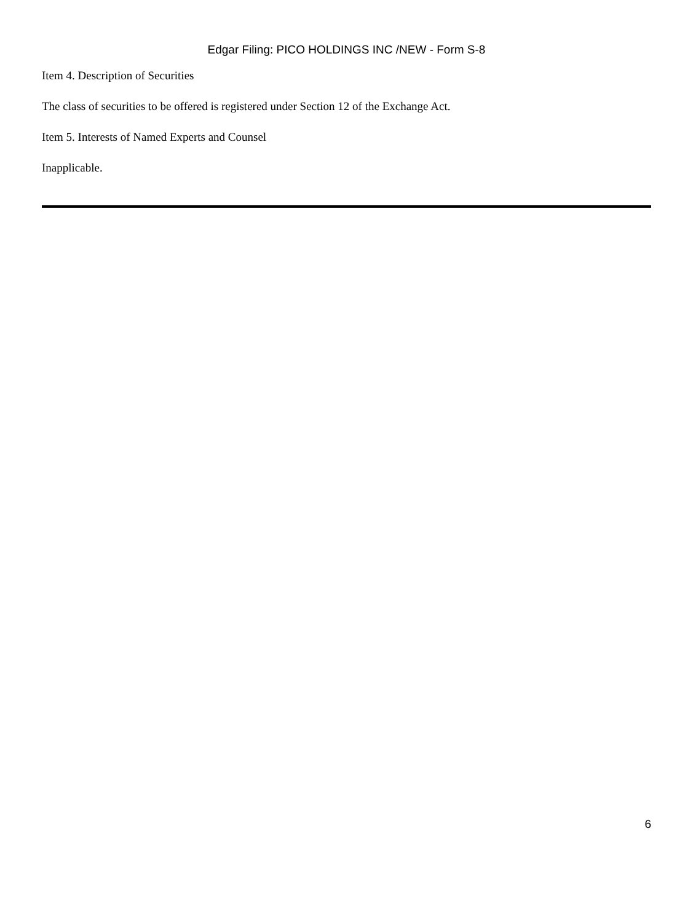Edgar Filing: PICO HOLDINGS INC /NEW - Form S-8
Item 4. Description of Securities
The class of securities to be offered is registered under Section 12 of the Exchange Act.
Item 5. Interests of Named Experts and Counsel
Inapplicable.
6